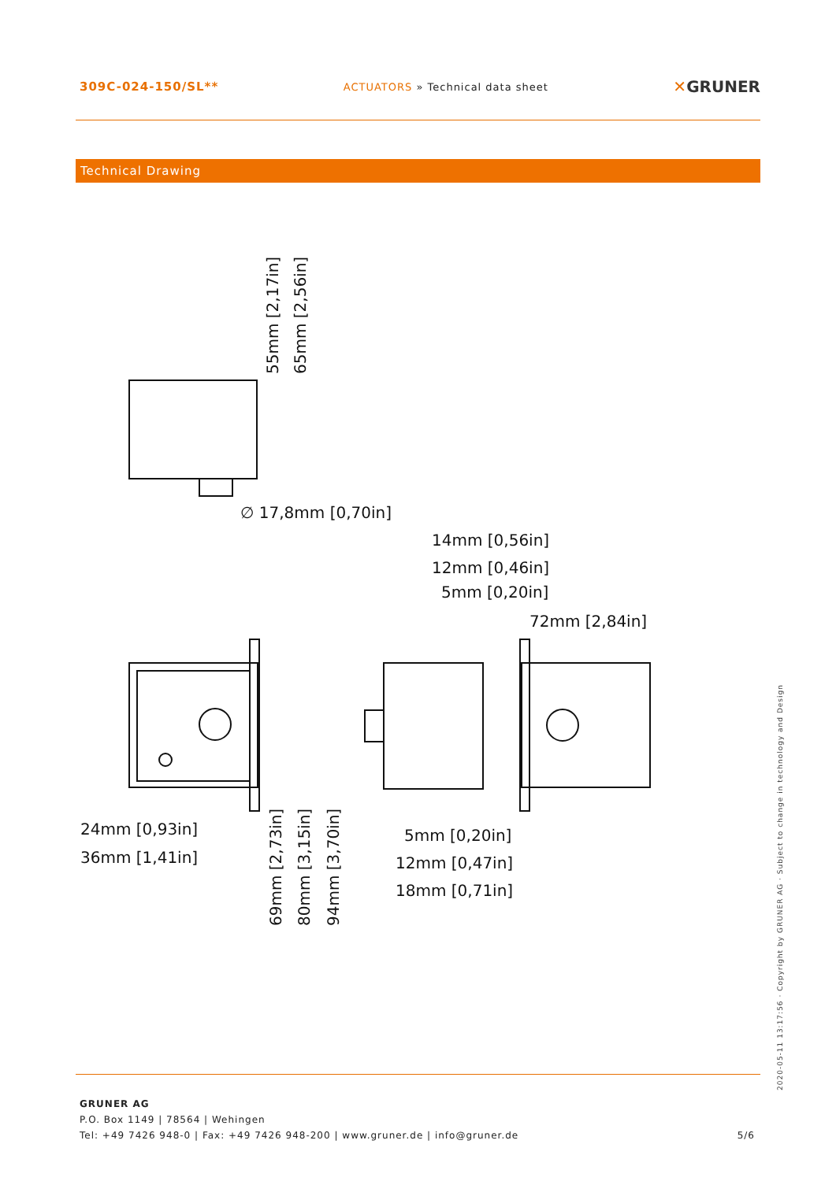309C-024-150/SL**
ACTUATORS » Technical data sheet
✕GRUNER
Technical Drawing
14mm [0,56in]
12mm [0,46in]
5mm [0,20in]
72mm [2,84in]
∅ 17,8mm [0,70in]
24mm [0,93in]
36mm [1,41in]
5mm [0,20in]
12mm [0,47in]
18mm [0,71in]
55mm [2,17in]
65mm [2,56in]
69mm [2,73in]
80mm [3,15in]
94mm [3,70in]
GRUNER AG
P.O. Box 1149 | 78564 | Wehingen
Tel: +49 7426 948-0 | Fax: +49 7426 948-200 | www.gruner.de | info@gruner.de 5/6
2020-05-11 13:17:56 · Copyright by GRUNER AG · Subject to change in technology and Design